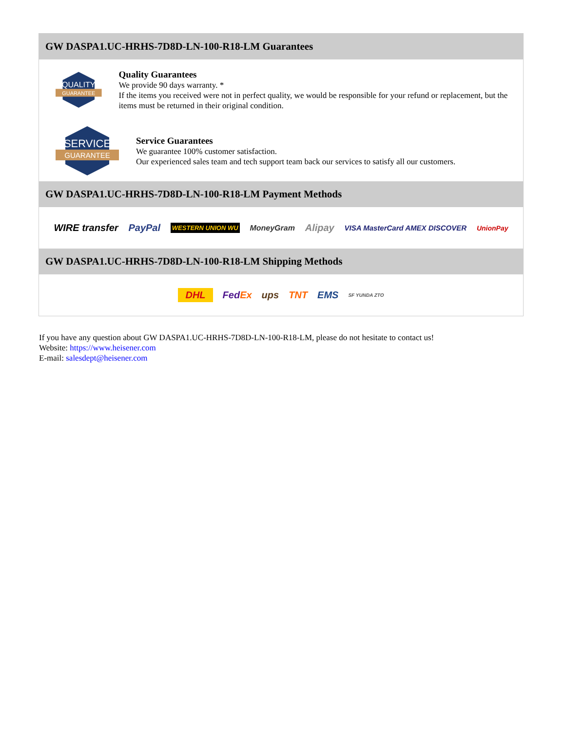GW DASPA1.UC-HRHS-7D8D-LN-100-R18-LM Guarantees
QUALITY
GUARANTEE
Quality Guarantees
We provide 90 days warranty. *
If the items you received were not in perfect quality, we would be responsible for your refund or replacement, but the items must be returned in their original condition.
SERVICE
GUARANTEE
Service Guarantees
We guarantee 100% customer satisfaction.
Our experienced sales team and tech support team back our services to satisfy all our customers.
GW DASPA1.UC-HRHS-7D8D-LN-100-R18-LM Payment Methods
WIRE transfer PayPal WESTERN UNION WU MoneyGram Alipay VISA MasterCard AMEX DISCOVER UnionPay
GW DASPA1.UC-HRHS-7D8D-LN-100-R18-LM Shipping Methods
DHL FedEx ups TNT EMS SF YUNDA ZTO
If you have any question about GW DASPA1.UC-HRHS-7D8D-LN-100-R18-LM, please do not hesitate to contact us!
Website: https://www.heisener.com
E-mail: salesdept@heisener.com